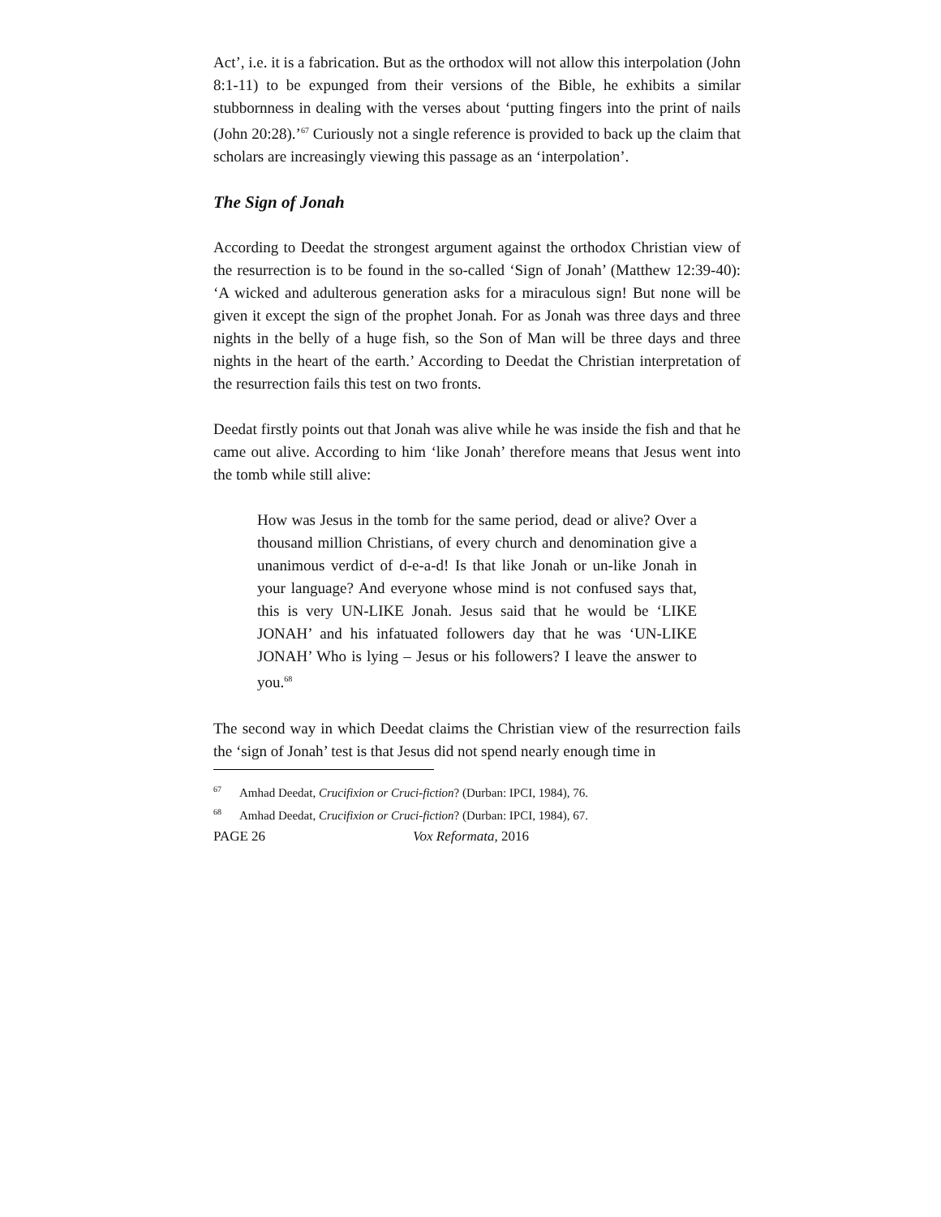Act’, i.e. it is a fabrication. But as the orthodox will not allow this interpolation (John 8:1-11) to be expunged from their versions of the Bible, he exhibits a similar stubbornness in dealing with the verses about ‘putting fingers into the print of nails (John 20:28).’<sup>67</sup> Curiously not a single reference is provided to back up the claim that scholars are increasingly viewing this passage as an ‘interpolation’.
The Sign of Jonah
According to Deedat the strongest argument against the orthodox Christian view of the resurrection is to be found in the so-called ‘Sign of Jonah’ (Matthew 12:39-40): ‘A wicked and adulterous generation asks for a miraculous sign! But none will be given it except the sign of the prophet Jonah. For as Jonah was three days and three nights in the belly of a huge fish, so the Son of Man will be three days and three nights in the heart of the earth.’ According to Deedat the Christian interpretation of the resurrection fails this test on two fronts.
Deedat firstly points out that Jonah was alive while he was inside the fish and that he came out alive. According to him ‘like Jonah’ therefore means that Jesus went into the tomb while still alive:
How was Jesus in the tomb for the same period, dead or alive? Over a thousand million Christians, of every church and denomination give a unanimous verdict of d-e-a-d! Is that like Jonah or un-like Jonah in your language? And everyone whose mind is not confused says that, this is very UN-LIKE Jonah. Jesus said that he would be ‘LIKE JONAH’ and his infatuated followers day that he was ‘UN-LIKE JONAH’ Who is lying – Jesus or his followers? I leave the answer to you.<sup>68</sup>
The second way in which Deedat claims the Christian view of the resurrection fails the ‘sign of Jonah’ test is that Jesus did not spend nearly enough time in
<sup>67</sup> Amhad Deedat, Crucifixion or Cruci-fiction? (Durban: IPCI, 1984), 76.
<sup>68</sup> Amhad Deedat, Crucifixion or Cruci-fiction? (Durban: IPCI, 1984), 67.
PAGE 26 Vox Reformata, 2016